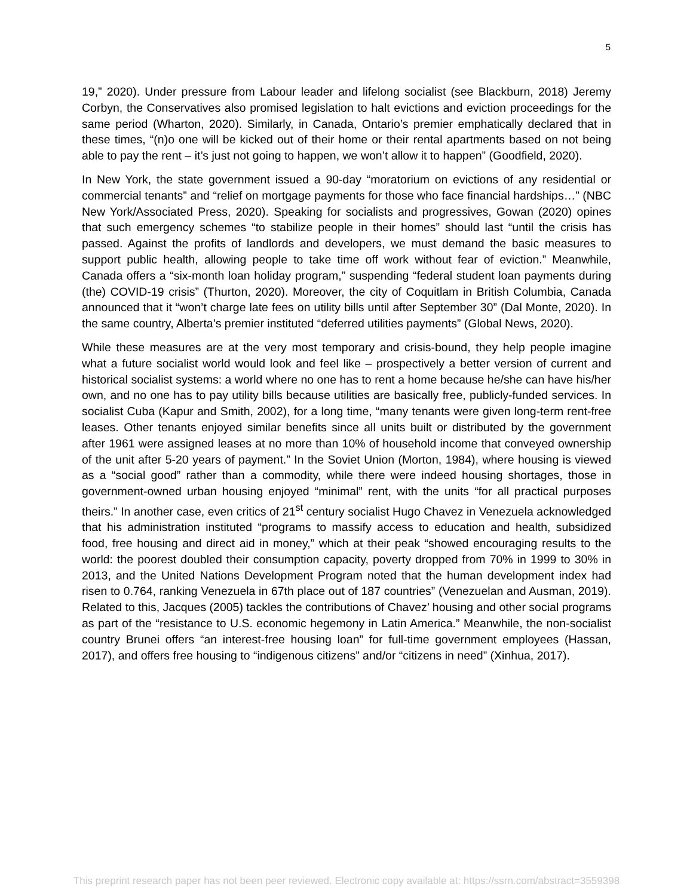5
19,” 2020). Under pressure from Labour leader and lifelong socialist (see Blackburn, 2018) Jeremy Corbyn, the Conservatives also promised legislation to halt evictions and eviction proceedings for the same period (Wharton, 2020). Similarly, in Canada, Ontario’s premier emphatically declared that in these times, “(n)o one will be kicked out of their home or their rental apartments based on not being able to pay the rent – it’s just not going to happen, we won’t allow it to happen” (Goodfield, 2020).
In New York, the state government issued a 90-day “moratorium on evictions of any residential or commercial tenants” and “relief on mortgage payments for those who face financial hardships…” (NBC New York/Associated Press, 2020). Speaking for socialists and progressives, Gowan (2020) opines that such emergency schemes “to stabilize people in their homes” should last “until the crisis has passed. Against the profits of landlords and developers, we must demand the basic measures to support public health, allowing people to take time off work without fear of eviction.” Meanwhile, Canada offers a “six-month loan holiday program,” suspending “federal student loan payments during (the) COVID-19 crisis” (Thurton, 2020). Moreover, the city of Coquitlam in British Columbia, Canada announced that it “won’t charge late fees on utility bills until after September 30” (Dal Monte, 2020). In the same country, Alberta’s premier instituted “deferred utilities payments” (Global News, 2020).
While these measures are at the very most temporary and crisis-bound, they help people imagine what a future socialist world would look and feel like – prospectively a better version of current and historical socialist systems: a world where no one has to rent a home because he/she can have his/her own, and no one has to pay utility bills because utilities are basically free, publicly-funded services. In socialist Cuba (Kapur and Smith, 2002), for a long time, “many tenants were given long-term rent-free leases. Other tenants enjoyed similar benefits since all units built or distributed by the government after 1961 were assigned leases at no more than 10% of household income that conveyed ownership of the unit after 5-20 years of payment.” In the Soviet Union (Morton, 1984), where housing is viewed as a “social good” rather than a commodity, while there were indeed housing shortages, those in government-owned urban housing enjoyed “minimal” rent, with the units “for all practical purposes theirs.” In another case, even critics of 21<sup>st</sup> century socialist Hugo Chavez in Venezuela acknowledged that his administration instituted “programs to massify access to education and health, subsidized food, free housing and direct aid in money,” which at their peak “showed encouraging results to the world: the poorest doubled their consumption capacity, poverty dropped from 70% in 1999 to 30% in 2013, and the United Nations Development Program noted that the human development index had risen to 0.764, ranking Venezuela in 67th place out of 187 countries” (Venezuelan and Ausman, 2019). Related to this, Jacques (2005) tackles the contributions of Chavez’ housing and other social programs as part of the “resistance to U.S. economic hegemony in Latin America.” Meanwhile, the non-socialist country Brunei offers “an interest-free housing loan” for full-time government employees (Hassan, 2017), and offers free housing to “indigenous citizens” and/or “citizens in need” (Xinhua, 2017).
This preprint research paper has not been peer reviewed. Electronic copy available at: https://ssrn.com/abstract=3559398